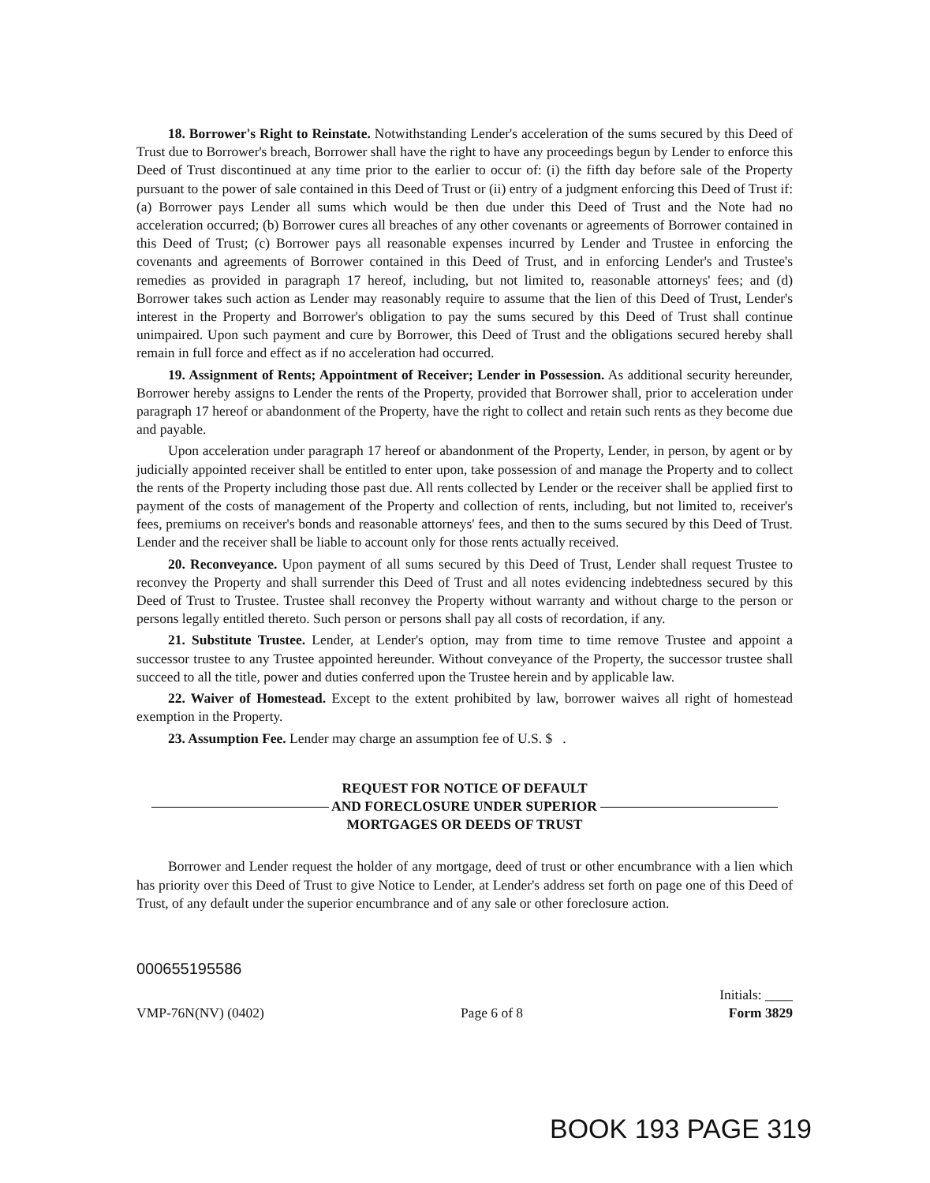18. Borrower's Right to Reinstate. Notwithstanding Lender's acceleration of the sums secured by this Deed of Trust due to Borrower's breach, Borrower shall have the right to have any proceedings begun by Lender to enforce this Deed of Trust discontinued at any time prior to the earlier to occur of: (i) the fifth day before sale of the Property pursuant to the power of sale contained in this Deed of Trust or (ii) entry of a judgment enforcing this Deed of Trust if: (a) Borrower pays Lender all sums which would be then due under this Deed of Trust and the Note had no acceleration occurred; (b) Borrower cures all breaches of any other covenants or agreements of Borrower contained in this Deed of Trust; (c) Borrower pays all reasonable expenses incurred by Lender and Trustee in enforcing the covenants and agreements of Borrower contained in this Deed of Trust, and in enforcing Lender's and Trustee's remedies as provided in paragraph 17 hereof, including, but not limited to, reasonable attorneys' fees; and (d) Borrower takes such action as Lender may reasonably require to assume that the lien of this Deed of Trust, Lender's interest in the Property and Borrower's obligation to pay the sums secured by this Deed of Trust shall continue unimpaired. Upon such payment and cure by Borrower, this Deed of Trust and the obligations secured hereby shall remain in full force and effect as if no acceleration had occurred.
19. Assignment of Rents; Appointment of Receiver; Lender in Possession. As additional security hereunder, Borrower hereby assigns to Lender the rents of the Property, provided that Borrower shall, prior to acceleration under paragraph 17 hereof or abandonment of the Property, have the right to collect and retain such rents as they become due and payable.
Upon acceleration under paragraph 17 hereof or abandonment of the Property, Lender, in person, by agent or by judicially appointed receiver shall be entitled to enter upon, take possession of and manage the Property and to collect the rents of the Property including those past due. All rents collected by Lender or the receiver shall be applied first to payment of the costs of management of the Property and collection of rents, including, but not limited to, receiver's fees, premiums on receiver's bonds and reasonable attorneys' fees, and then to the sums secured by this Deed of Trust. Lender and the receiver shall be liable to account only for those rents actually received.
20. Reconveyance. Upon payment of all sums secured by this Deed of Trust, Lender shall request Trustee to reconvey the Property and shall surrender this Deed of Trust and all notes evidencing indebtedness secured by this Deed of Trust to Trustee. Trustee shall reconvey the Property without warranty and without charge to the person or persons legally entitled thereto. Such person or persons shall pay all costs of recordation, if any.
21. Substitute Trustee. Lender, at Lender's option, may from time to time remove Trustee and appoint a successor trustee to any Trustee appointed hereunder. Without conveyance of the Property, the successor trustee shall succeed to all the title, power and duties conferred upon the Trustee herein and by applicable law.
22. Waiver of Homestead. Except to the extent prohibited by law, borrower waives all right of homestead exemption in the Property.
23. Assumption Fee. Lender may charge an assumption fee of U.S. $ .
REQUEST FOR NOTICE OF DEFAULT
AND FORECLOSURE UNDER SUPERIOR
MORTGAGES OR DEEDS OF TRUST
Borrower and Lender request the holder of any mortgage, deed of trust or other encumbrance with a lien which has priority over this Deed of Trust to give Notice to Lender, at Lender's address set forth on page one of this Deed of Trust, of any default under the superior encumbrance and of any sale or other foreclosure action.
000655195586
VMP-76N(NV) (0402) Page 6 of 8 Initials: ____
Form 3829
BOOK 193 PAGE 319